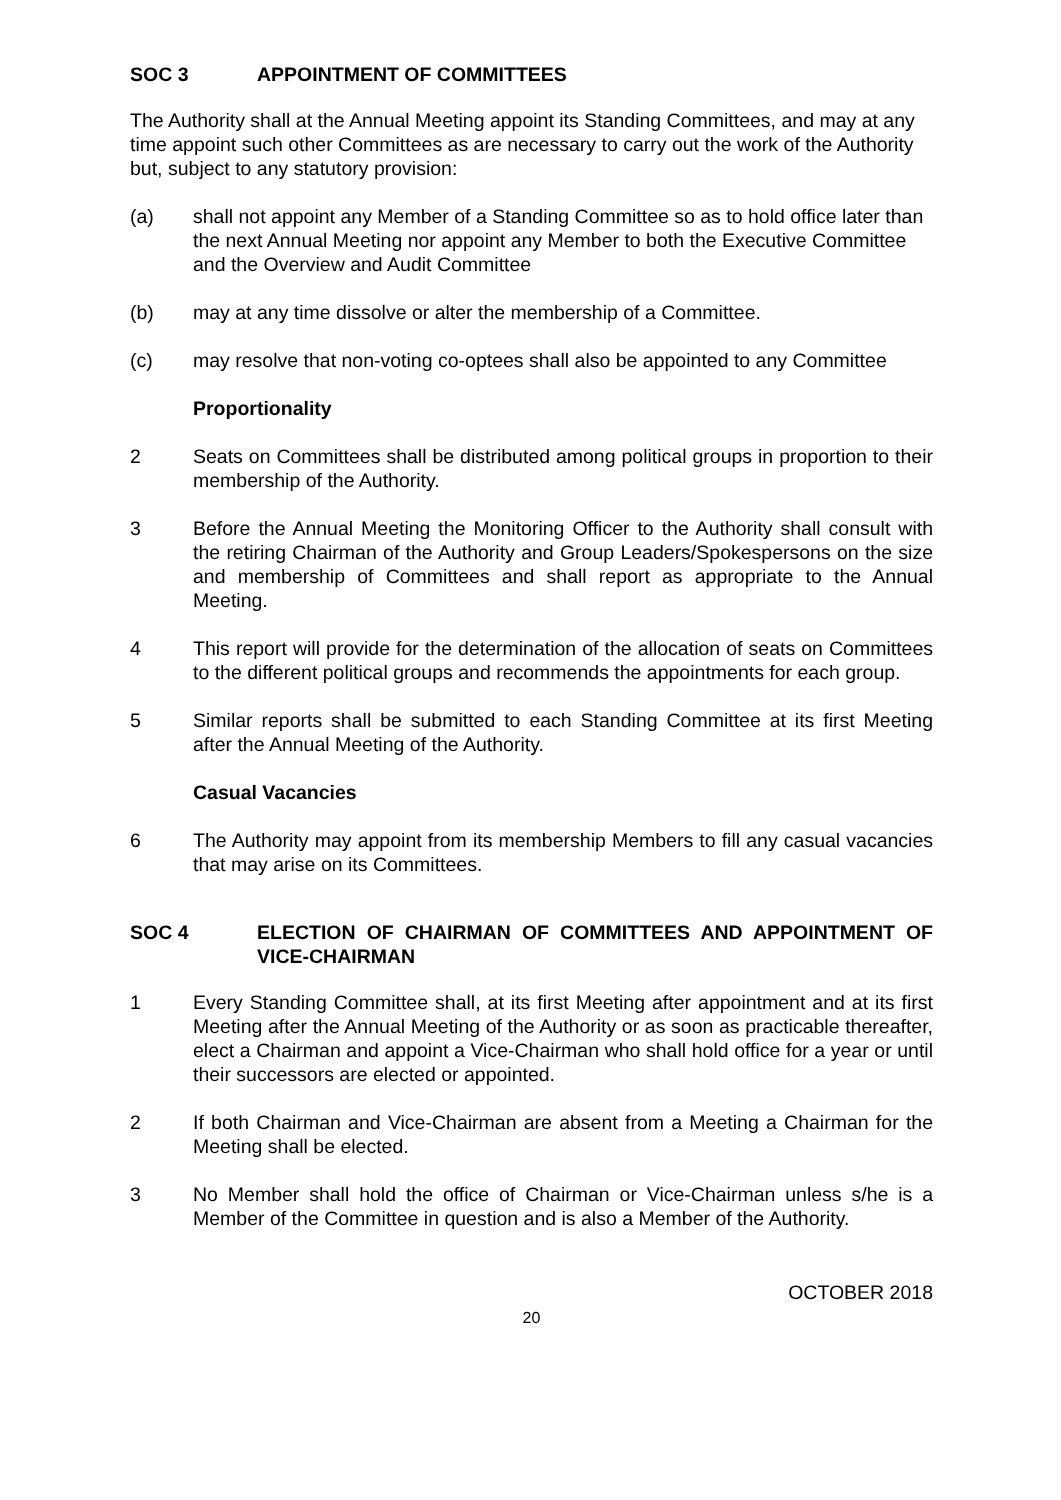SOC 3 APPOINTMENT OF COMMITTEES
The Authority shall at the Annual Meeting appoint its Standing Committees, and may at any time appoint such other Committees as are necessary to carry out the work of the Authority but, subject to any statutory provision:
(a) shall not appoint any Member of a Standing Committee so as to hold office later than the next Annual Meeting nor appoint any Member to both the Executive Committee and the Overview and Audit Committee
(b) may at any time dissolve or alter the membership of a Committee.
(c) may resolve that non-voting co-optees shall also be appointed to any Committee
Proportionality
2 Seats on Committees shall be distributed among political groups in proportion to their membership of the Authority.
3 Before the Annual Meeting the Monitoring Officer to the Authority shall consult with the retiring Chairman of the Authority and Group Leaders/Spokespersons on the size and membership of Committees and shall report as appropriate to the Annual Meeting.
4 This report will provide for the determination of the allocation of seats on Committees to the different political groups and recommends the appointments for each group.
5 Similar reports shall be submitted to each Standing Committee at its first Meeting after the Annual Meeting of the Authority.
Casual Vacancies
6 The Authority may appoint from its membership Members to fill any casual vacancies that may arise on its Committees.
SOC 4 ELECTION OF CHAIRMAN OF COMMITTEES AND APPOINTMENT OF VICE-CHAIRMAN
1 Every Standing Committee shall, at its first Meeting after appointment and at its first Meeting after the Annual Meeting of the Authority or as soon as practicable thereafter, elect a Chairman and appoint a Vice-Chairman who shall hold office for a year or until their successors are elected or appointed.
2 If both Chairman and Vice-Chairman are absent from a Meeting a Chairman for the Meeting shall be elected.
3 No Member shall hold the office of Chairman or Vice-Chairman unless s/he is a Member of the Committee in question and is also a Member of the Authority.
OCTOBER 2018
20